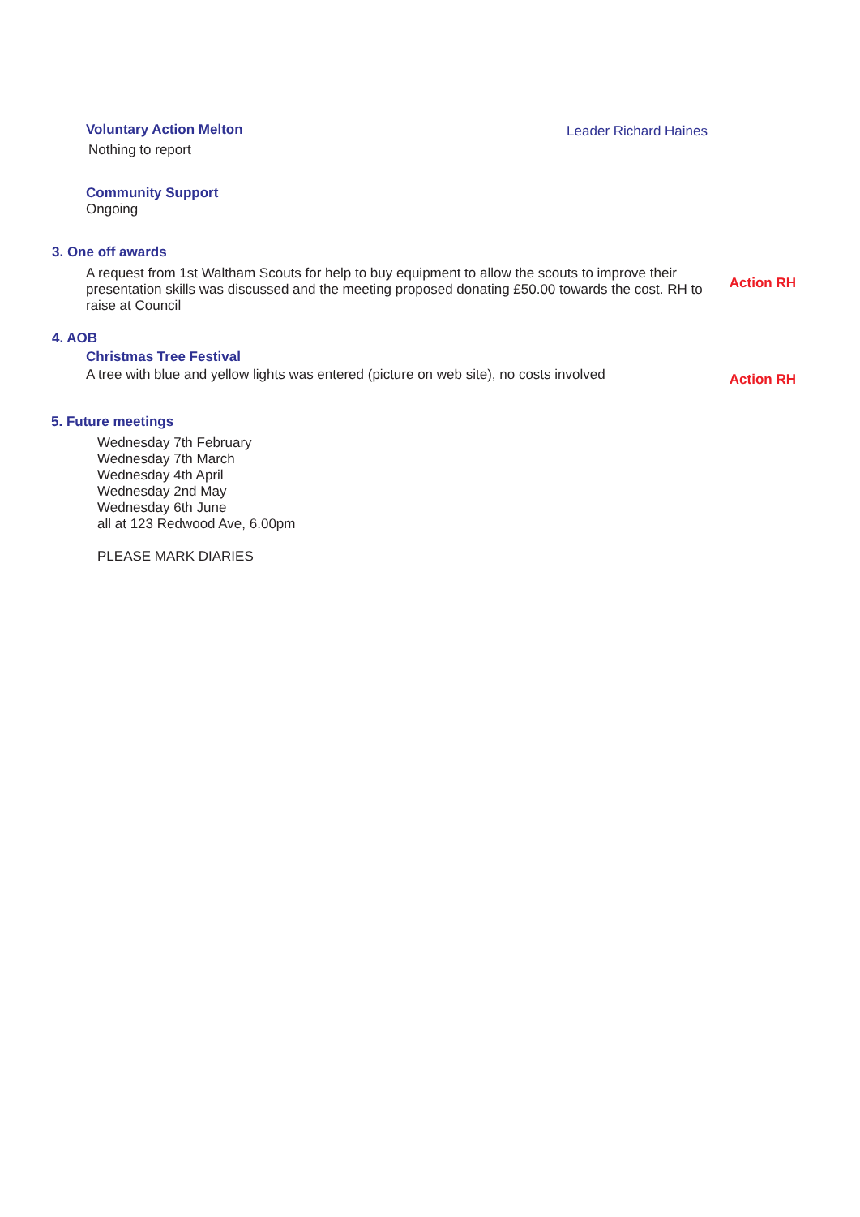Voluntary Action Melton
Nothing to report
Leader Richard Haines
Community Support
Ongoing
3. One off awards
A request from 1st Waltham Scouts for help to buy equipment to allow the scouts to improve their presentation skills was discussed and the meeting proposed donating £50.00 towards the cost. RH to raise at Council
Action RH
4. AOB
Christmas Tree Festival
A tree with blue and yellow lights was entered (picture on web site), no costs involved
Action RH
5. Future meetings
Wednesday 7th February
Wednesday 7th March
Wednesday 4th April
Wednesday 2nd May
Wednesday 6th June
all at 123 Redwood Ave, 6.00pm
PLEASE MARK DIARIES